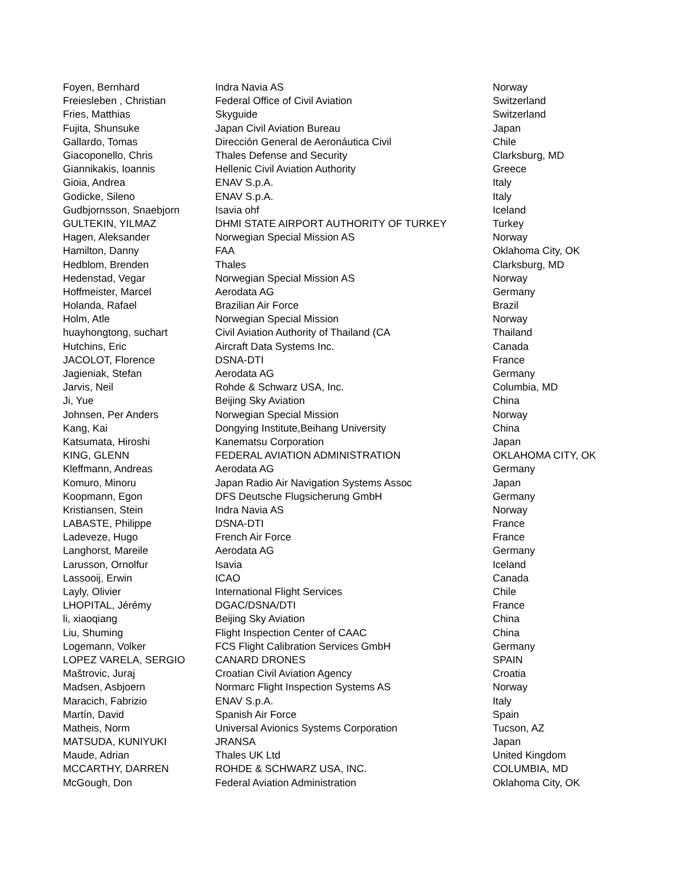| Foyen, Bernhard | Indra Navia AS | Norway |
| Freiesleben , Christian | Federal Office of Civil Aviation | Switzerland |
| Fries, Matthias | Skyguide | Switzerland |
| Fujita, Shunsuke | Japan Civil Aviation Bureau | Japan |
| Gallardo, Tomas | Dirección General de Aeronáutica Civil | Chile |
| Giacoponello, Chris | Thales Defense and Security | Clarksburg, MD |
| Giannikakis, Ioannis | Hellenic Civil Aviation Authority | Greece |
| Gioia, Andrea | ENAV S.p.A. | Italy |
| Godicke, Sileno | ENAV S.p.A. | Italy |
| Gudbjornsson, Snaebjorn | Isavia ohf | Iceland |
| GULTEKIN, YILMAZ | DHMI STATE AIRPORT AUTHORITY OF TURKEY | Turkey |
| Hagen, Aleksander | Norwegian Special Mission AS | Norway |
| Hamilton, Danny | FAA | Oklahoma City, OK |
| Hedblom, Brenden | Thales | Clarksburg, MD |
| Hedenstad, Vegar | Norwegian Special Mission AS | Norway |
| Hoffmeister, Marcel | Aerodata AG | Germany |
| Holanda, Rafael | Brazilian Air Force | Brazil |
| Holm, Atle | Norwegian Special Mission | Norway |
| huayhongtong, suchart | Civil Aviation Authority of Thailand (CA | Thailand |
| Hutchins, Eric | Aircraft Data Systems Inc. | Canada |
| JACOLOT, Florence | DSNA-DTI | France |
| Jagieniak, Stefan | Aerodata AG | Germany |
| Jarvis, Neil | Rohde & Schwarz USA, Inc. | Columbia, MD |
| Ji, Yue | Beijing Sky Aviation | China |
| Johnsen, Per Anders | Norwegian Special Mission | Norway |
| Kang, Kai | Dongying Institute,Beihang University | China |
| Katsumata, Hiroshi | Kanematsu Corporation | Japan |
| KING, GLENN | FEDERAL AVIATION ADMINISTRATION | OKLAHOMA CITY, OK |
| Kleffmann, Andreas | Aerodata AG | Germany |
| Komuro, Minoru | Japan Radio Air Navigation Systems Assoc | Japan |
| Koopmann, Egon | DFS Deutsche Flugsicherung GmbH | Germany |
| Kristiansen, Stein | Indra Navia AS | Norway |
| LABASTE, Philippe | DSNA-DTI | France |
| Ladeveze, Hugo | French Air Force | France |
| Langhorst, Mareile | Aerodata AG | Germany |
| Larusson, Ornolfur | Isavia | Iceland |
| Lassooij, Erwin | ICAO | Canada |
| Layly, Olivier | International Flight Services | Chile |
| LHOPITAL, Jérémy | DGAC/DSNA/DTI | France |
| li, xiaoqiang | Beijing Sky Aviation | China |
| Liu, Shuming | Flight Inspection Center of CAAC | China |
| Logemann, Volker | FCS Flight Calibration Services GmbH | Germany |
| LOPEZ VARELA, SERGIO | CANARD DRONES | SPAIN |
| Maštrovic, Juraj | Croatian Civil Aviation Agency | Croatia |
| Madsen, Asbjoern | Normarc Flight Inspection Systems AS | Norway |
| Maracich, Fabrizio | ENAV S.p.A. | Italy |
| Martín, David | Spanish Air Force | Spain |
| Matheis, Norm | Universal Avionics Systems Corporation | Tucson, AZ |
| MATSUDA, KUNIYUKI | JRANSA | Japan |
| Maude, Adrian | Thales UK Ltd | United Kingdom |
| MCCARTHY, DARREN | ROHDE & SCHWARZ USA, INC. | COLUMBIA, MD |
| McGough, Don | Federal Aviation Administration | Oklahoma City, OK |